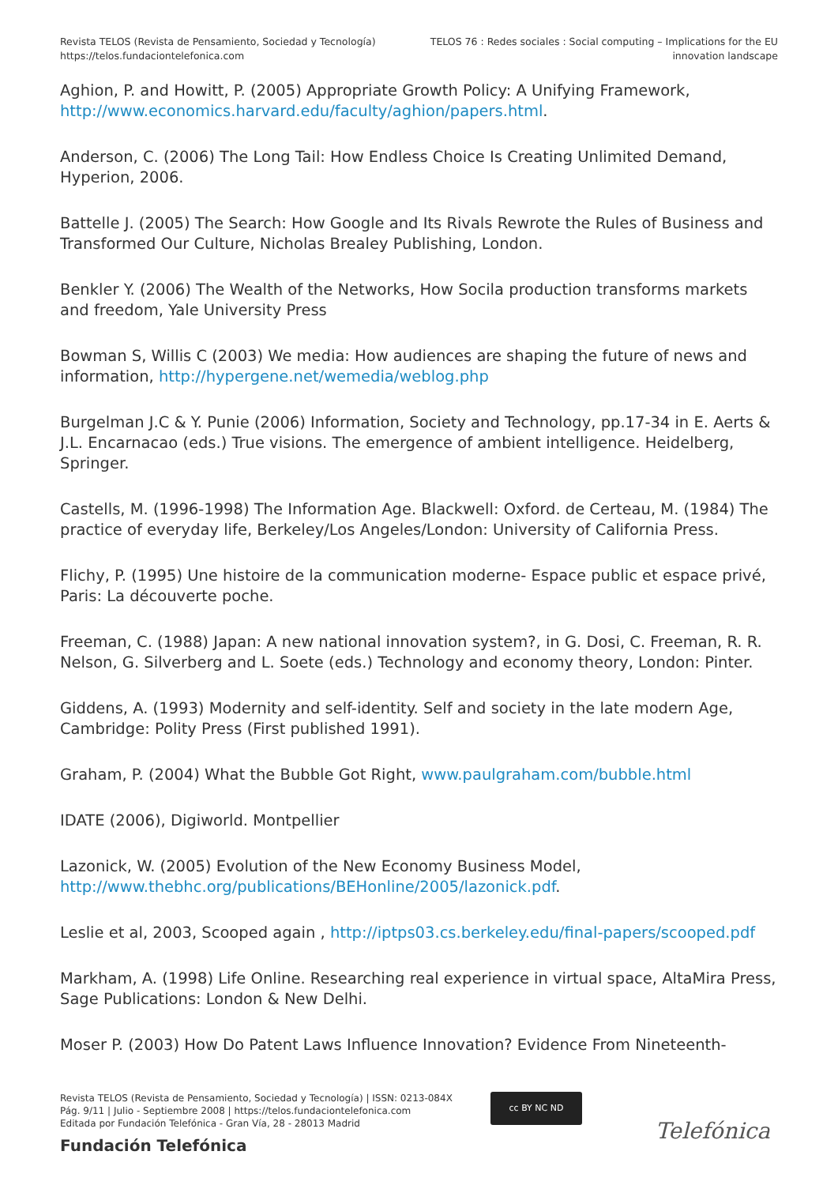Revista TELOS (Revista de Pensamiento, Sociedad y Tecnología)
https://telos.fundaciontelefonica.com
TELOS 76 : Redes sociales : Social computing – Implications for the EU
innovation landscape
Aghion, P. and Howitt, P. (2005) Appropriate Growth Policy: A Unifying Framework, http://www.economics.harvard.edu/faculty/aghion/papers.html.
Anderson, C. (2006) The Long Tail: How Endless Choice Is Creating Unlimited Demand, Hyperion, 2006.
Battelle J. (2005) The Search: How Google and Its Rivals Rewrote the Rules of Business and Transformed Our Culture, Nicholas Brealey Publishing, London.
Benkler Y. (2006) The Wealth of the Networks, How Socila production transforms markets and freedom, Yale University Press
Bowman S, Willis C (2003) We media: How audiences are shaping the future of news and information, http://hypergene.net/wemedia/weblog.php
Burgelman J.C & Y. Punie (2006) Information, Society and Technology, pp.17-34 in E. Aerts & J.L. Encarnacao (eds.) True visions. The emergence of ambient intelligence. Heidelberg, Springer.
Castells, M. (1996-1998) The Information Age. Blackwell: Oxford. de Certeau, M. (1984) The practice of everyday life, Berkeley/Los Angeles/London: University of California Press.
Flichy, P. (1995) Une histoire de la communication moderne- Espace public et espace privé, Paris: La découverte poche.
Freeman, C. (1988) Japan: A new national innovation system?, in G. Dosi, C. Freeman, R. R. Nelson, G. Silverberg and L. Soete (eds.) Technology and economy theory, London: Pinter.
Giddens, A. (1993) Modernity and self-identity. Self and society in the late modern Age, Cambridge: Polity Press (First published 1991).
Graham, P. (2004) What the Bubble Got Right, www.paulgraham.com/bubble.html
IDATE (2006), Digiworld. Montpellier
Lazonick, W. (2005) Evolution of the New Economy Business Model, http://www.thebhc.org/publications/BEHonline/2005/lazonick.pdf.
Leslie et al, 2003, Scooped again , http://iptps03.cs.berkeley.edu/final-papers/scooped.pdf
Markham, A. (1998) Life Online. Researching real experience in virtual space, AltaMira Press, Sage Publications: London & New Delhi.
Moser P. (2003) How Do Patent Laws Influence Innovation? Evidence From Nineteenth-
Revista TELOS (Revista de Pensamiento, Sociedad y Tecnología) | ISSN: 0213-084X
Pág. 9/11 | Julio - Septiembre 2008 | https://telos.fundaciontelefonica.com
Editada por Fundación Telefónica - Gran Vía, 28 - 28013 Madrid
cc BY NC ND
Fundación Telefónica
Telefónica